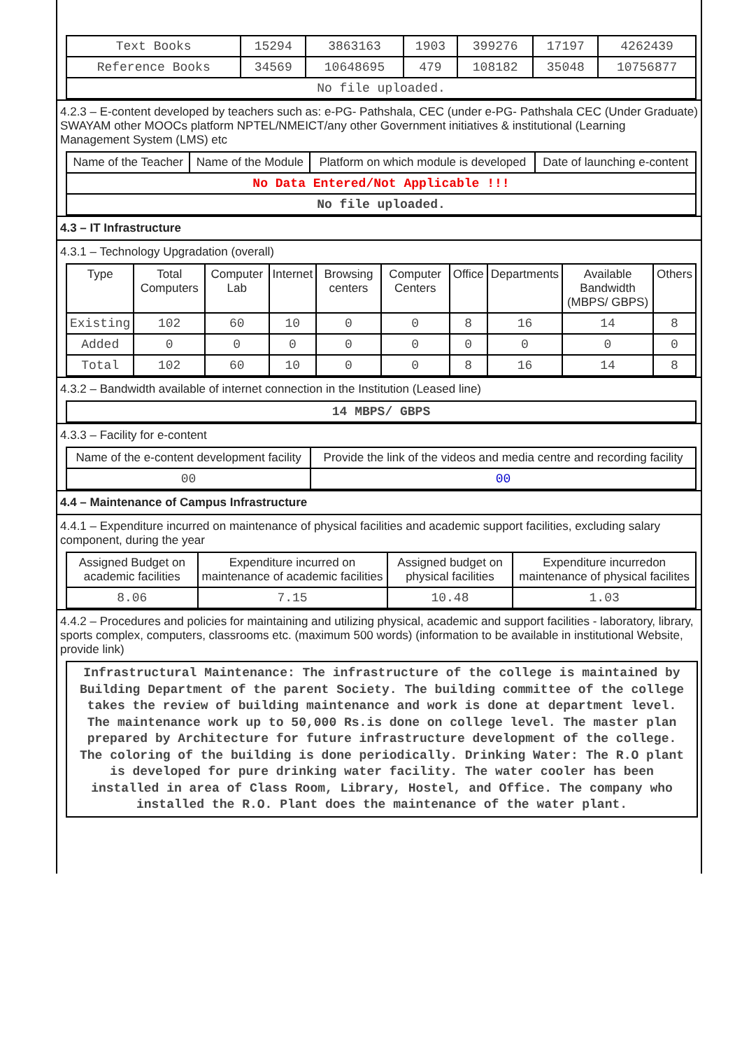| Text Books | 15294 | 3863163 | 1903 | 399276 | 17197 | 4262439 |
| Reference Books | 34569 | 10648695 | 479 | 108182 | 35048 | 10756877 |
| No file uploaded. | | | | | | |
4.2.3 – E-content developed by teachers such as: e-PG- Pathshala, CEC (under e-PG- Pathshala CEC (Under Graduate) SWAYAM other MOOCs platform NPTEL/NMEICT/any other Government initiatives & institutional (Learning Management System (LMS) etc
| Name of the Teacher | Name of the Module | Platform on which module is developed | Date of launching e-content |
| --- | --- | --- | --- |
| No Data Entered/Not Applicable !!! | | | |
| No file uploaded. | | | |
4.3 – IT Infrastructure
4.3.1 – Technology Upgradation (overall)
| Type | Total Computers | Computer Lab | Internet | Browsing centers | Computer Centers | Office | Departments | Available Bandwidth (MBPS/ GBPS) | Others |
| --- | --- | --- | --- | --- | --- | --- | --- | --- | --- |
| Existing | 102 | 60 | 10 | 0 | 0 | 8 | 16 | 14 | 8 |
| Added | 0 | 0 | 0 | 0 | 0 | 0 | 0 | 0 | 0 |
| Total | 102 | 60 | 10 | 0 | 0 | 8 | 16 | 14 | 8 |
4.3.2 – Bandwidth available of internet connection in the Institution (Leased line)
| 14 MBPS/ GBPS |
4.3.3 – Facility for e-content
| Name of the e-content development facility | Provide the link of the videos and media centre and recording facility |
| --- | --- |
| 00 | 00 |
4.4 – Maintenance of Campus Infrastructure
4.4.1 – Expenditure incurred on maintenance of physical facilities and academic support facilities, excluding salary component, during the year
| Assigned Budget on academic facilities | Expenditure incurred on maintenance of academic facilities | Assigned budget on physical facilities | Expenditure incurredon maintenance of physical facilites |
| --- | --- | --- | --- |
| 8.06 | 7.15 | 10.48 | 1.03 |
4.4.2 – Procedures and policies for maintaining and utilizing physical, academic and support facilities - laboratory, library, sports complex, computers, classrooms etc. (maximum 500 words) (information to be available in institutional Website, provide link)
Infrastructural Maintenance: The infrastructure of the college is maintained by Building Department of the parent Society. The building committee of the college takes the review of building maintenance and work is done at department level. The maintenance work up to 50,000 Rs.is done on college level. The master plan prepared by Architecture for future infrastructure development of the college. The coloring of the building is done periodically. Drinking Water: The R.O plant is developed for pure drinking water facility. The water cooler has been installed in area of Class Room, Library, Hostel, and Office. The company who installed the R.O. Plant does the maintenance of the water plant.